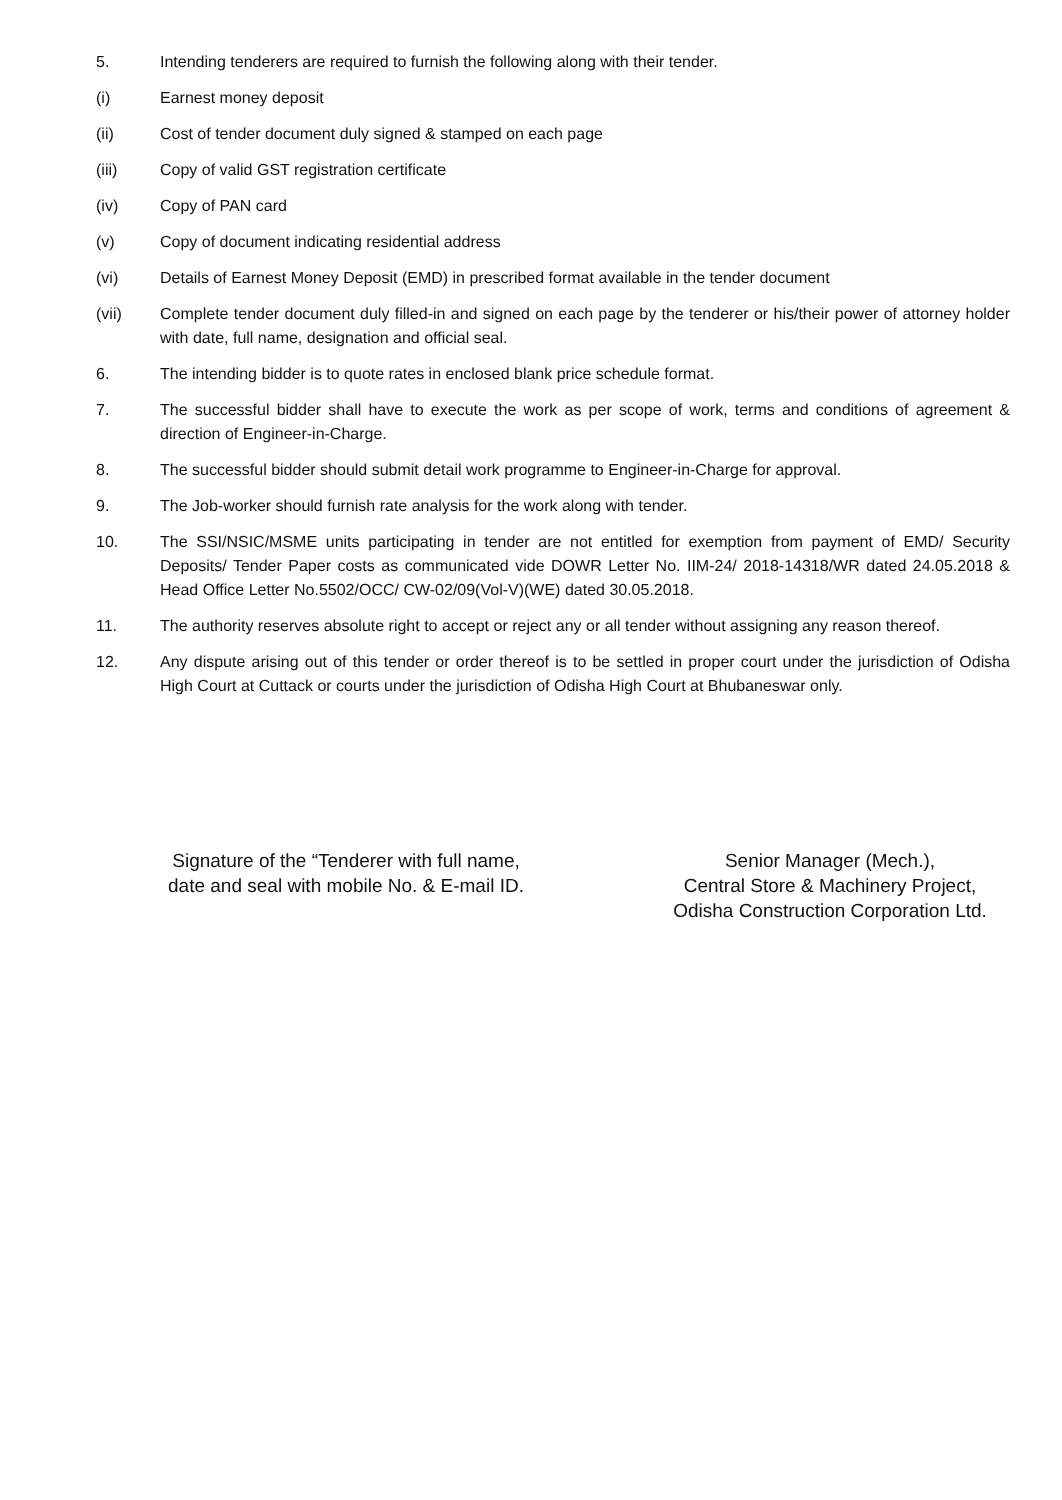5. Intending tenderers are required to furnish the following along with their tender.
(i) Earnest money deposit
(ii) Cost of tender document duly signed & stamped on each page
(iii) Copy of valid GST registration certificate
(iv) Copy of PAN card
(v) Copy of document indicating residential address
(vi) Details of Earnest Money Deposit (EMD) in prescribed format available in the tender document
(vii) Complete tender document duly filled-in and signed on each page by the tenderer or his/their power of attorney holder with date, full name, designation and official seal.
6. The intending bidder is to quote rates in enclosed blank price schedule format.
7. The successful bidder shall have to execute the work as per scope of work, terms and conditions of agreement & direction of Engineer-in-Charge.
8. The successful bidder should submit detail work programme to Engineer-in-Charge for approval.
9. The Job-worker should furnish rate analysis for the work along with tender.
10. The SSI/NSIC/MSME units participating in tender are not entitled for exemption from payment of EMD/ Security Deposits/ Tender Paper costs as communicated vide DOWR Letter No. IIM-24/ 2018-14318/WR dated 24.05.2018 & Head Office Letter No.5502/OCC/ CW-02/09(Vol-V)(WE) dated 30.05.2018.
11. The authority reserves absolute right to accept or reject any or all tender without assigning any reason thereof.
12. Any dispute arising out of this tender or order thereof is to be settled in proper court under the jurisdiction of Odisha High Court at Cuttack or courts under the jurisdiction of Odisha High Court at Bhubaneswar only.
Signature of the “Tenderer with full name, date and seal with mobile No. & E-mail ID.
Senior Manager (Mech.),
Central Store & Machinery Project,
Odisha Construction Corporation Ltd.